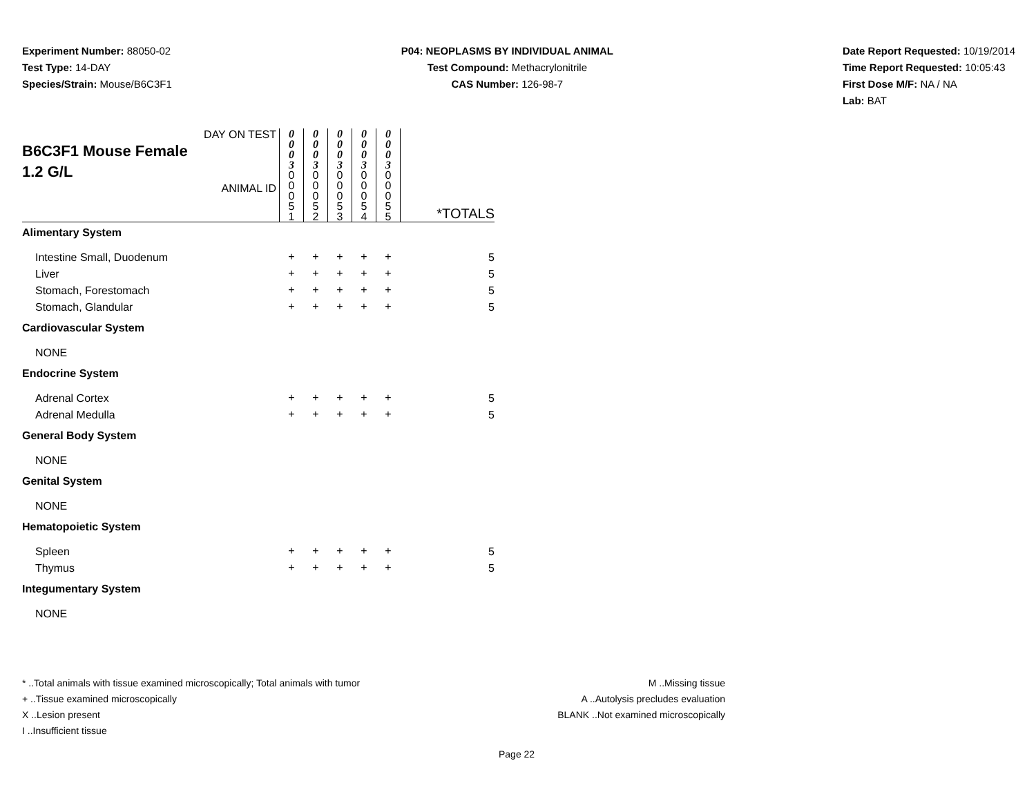Experiment Number: 88050-02
Test Type: 14-DAY
Species/Strain: Mouse/B6C3F1
P04: NEOPLASMS BY INDIVIDUAL ANIMAL
Test Compound: Methacrylonitrile
CAS Number: 126-98-7
Date Report Requested: 10/19/2014
Time Report Requested: 10:05:43
First Dose M/F: NA / NA
Lab: BAT
| DAY ON TEST B6C3F1 Mouse Female 1.2 G/L ANIMAL ID | 0 0 0 3 0 0 0 5 1 | 0 0 0 3 0 0 0 5 2 | 0 0 0 3 0 0 0 5 3 | 0 0 0 3 0 0 0 5 4 | 0 0 0 3 0 0 0 5 5 | *TOTALS |
| Alimentary System | | | | | | |
| Intestine Small, Duodenum | + | + | + | + | + | 5 |
| Liver | + | + | + | + | + | 5 |
| Stomach, Forestomach | + | + | + | + | + | 5 |
| Stomach, Glandular | + | + | + | + | + | 5 |
| Cardiovascular System | | | | | | |
| NONE | | | | | | |
| Endocrine System | | | | | | |
| Adrenal Cortex | + | + | + | + | + | 5 |
| Adrenal Medulla | + | + | + | + | + | 5 |
| General Body System | | | | | | |
| NONE | | | | | | |
| Genital System | | | | | | |
| NONE | | | | | | |
| Hematopoietic System | | | | | | |
| Spleen | + | + | + | + | + | 5 |
| Thymus | + | + | + | + | + | 5 |
| Integumentary System | | | | | | |
| NONE | | | | | | |
* ..Total animals with tissue examined microscopically; Total animals with tumor
+ ..Tissue examined microscopically
X ..Lesion present
I ..Insufficient tissue
M ..Missing tissue
A ..Autolysis precludes evaluation
BLANK ..Not examined microscopically
Page 22